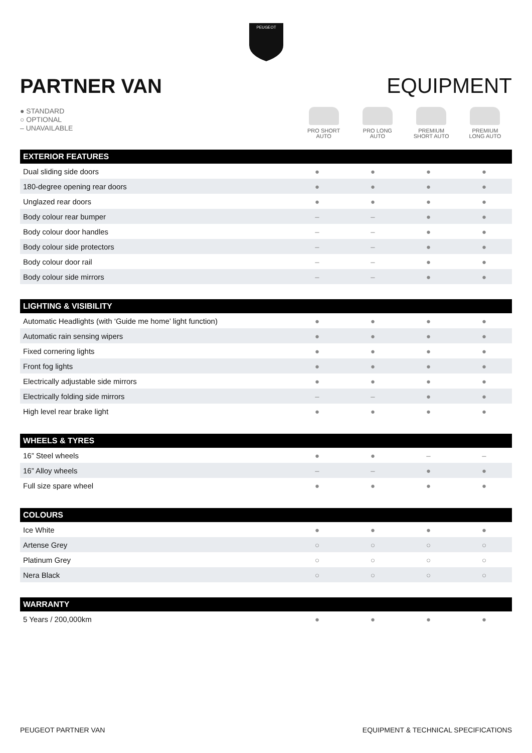PEUGEOT
PARTNER VAN EQUIPMENT
● STANDARD
○ OPTIONAL
– UNAVAILABLE
PRO SHORT
AUTO
PRO LONG
AUTO
PREMIUM
SHORT AUTO
PREMIUM
LONG AUTO
| EXTERIOR FEATURES | | | | |
| --- | --- | --- | --- | --- |
| Dual sliding side doors | ● | ● | ● | ● |
| 180-degree opening rear doors | ● | ● | ● | ● |
| Unglazed rear doors | ● | ● | ● | ● |
| Body colour rear bumper | – | – | ● | ● |
| Body colour door handles | – | – | ● | ● |
| Body colour side protectors | – | – | ● | ● |
| Body colour door rail | – | – | ● | ● |
| Body colour side mirrors | – | – | ● | ● |
| LIGHTING & VISIBILITY | | | | |
| --- | --- | --- | --- | --- |
| Automatic Headlights (with ‘Guide me home’ light function) | ● | ● | ● | ● |
| Automatic rain sensing wipers | ● | ● | ● | ● |
| Fixed cornering lights | ● | ● | ● | ● |
| Front fog lights | ● | ● | ● | ● |
| Electrically adjustable side mirrors | ● | ● | ● | ● |
| Electrically folding side mirrors | – | – | ● | ● |
| High level rear brake light | ● | ● | ● | ● |
| WHEELS & TYRES | | | | |
| --- | --- | --- | --- | --- |
| 16” Steel wheels | ● | ● | – | – |
| 16” Alloy wheels | – | – | ● | ● |
| Full size spare wheel | ● | ● | ● | ● |
| COLOURS | | | | |
| --- | --- | --- | --- | --- |
| Ice White | ● | ● | ● | ● |
| Artense Grey | ○ | ○ | ○ | ○ |
| Platinum Grey | ○ | ○ | ○ | ○ |
| Nera Black | ○ | ○ | ○ | ○ |
| WARRANTY | | | | |
| --- | --- | --- | --- | --- |
| 5 Years / 200,000km | ● | ● | ● | ● |
PEUGEOT PARTNER VAN EQUIPMENT & TECHNICAL SPECIFICATIONS